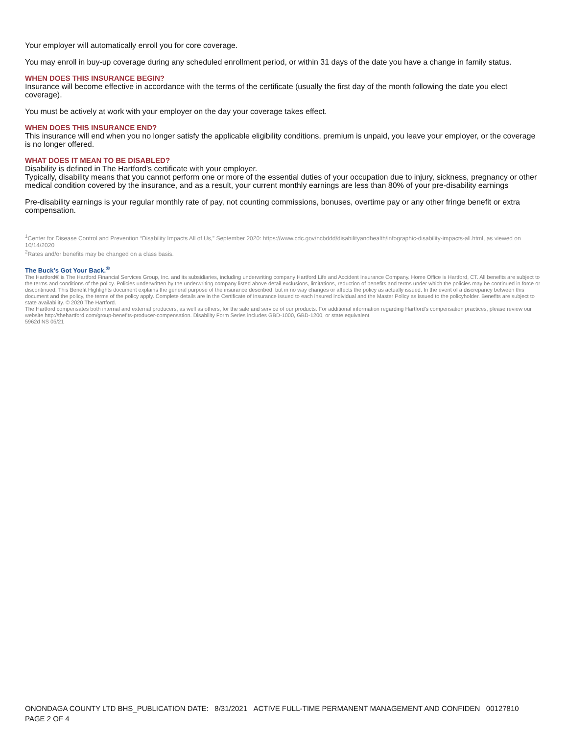Your employer will automatically enroll you for core coverage.
You may enroll in buy-up coverage during any scheduled enrollment period, or within 31 days of the date you have a change in family status.
WHEN DOES THIS INSURANCE BEGIN?
Insurance will become effective in accordance with the terms of the certificate (usually the first day of the month following the date you elect coverage).
You must be actively at work with your employer on the day your coverage takes effect.
WHEN DOES THIS INSURANCE END?
This insurance will end when you no longer satisfy the applicable eligibility conditions, premium is unpaid, you leave your employer, or the coverage is no longer offered.
WHAT DOES IT MEAN TO BE DISABLED?
Disability is defined in The Hartford’s certificate with your employer.
Typically, disability means that you cannot perform one or more of the essential duties of your occupation due to injury, sickness, pregnancy or other medical condition covered by the insurance, and as a result, your current monthly earnings are less than 80% of your pre-disability earnings
Pre-disability earnings is your regular monthly rate of pay, not counting commissions, bonuses, overtime pay or any other fringe benefit or extra compensation.
<sup>1</sup> Center for Disease Control and Prevention “Disability Impacts All of Us,” September 2020: https://www.cdc.gov/ncbddd/disabilityandhealth/infographic-disability-impacts-all.html, as viewed on 10/14/2020
<sup>2</sup> Rates and/or benefits may be changed on a class basis.
The Buck’s Got Your Back.<sup>®</sup>
The Hartford® is The Hartford Financial Services Group, Inc. and its subsidiaries, including underwriting company Hartford Life and Accident Insurance Company. Home Office is Hartford, CT. All benefits are subject to the terms and conditions of the policy. Policies underwritten by the underwriting company listed above detail exclusions, limitations, reduction of benefits and terms under which the policies may be continued in force or discontinued. This Benefit Highlights document explains the general purpose of the insurance described, but in no way changes or affects the policy as actually issued. In the event of a discrepancy between this document and the policy, the terms of the policy apply. Complete details are in the Certificate of Insurance issued to each insured individual and the Master Policy as issued to the policyholder. Benefits are subject to state availability. © 2020 The Hartford.
The Hartford compensates both internal and external producers, as well as others, for the sale and service of our products. For additional information regarding Hartford’s compensation practices, please review our website http://thehartford.com/group-benefits-producer-compensation. Disability Form Series includes GBD-1000, GBD-1200, or state equivalent.
5962d NS 05/21
ONONDAGA COUNTY LTD BHS_PUBLICATION DATE: 8/31/2021 ACTIVE FULL-TIME PERMANENT MANAGEMENT AND CONFIDEN 00127810
PAGE 2 OF 4